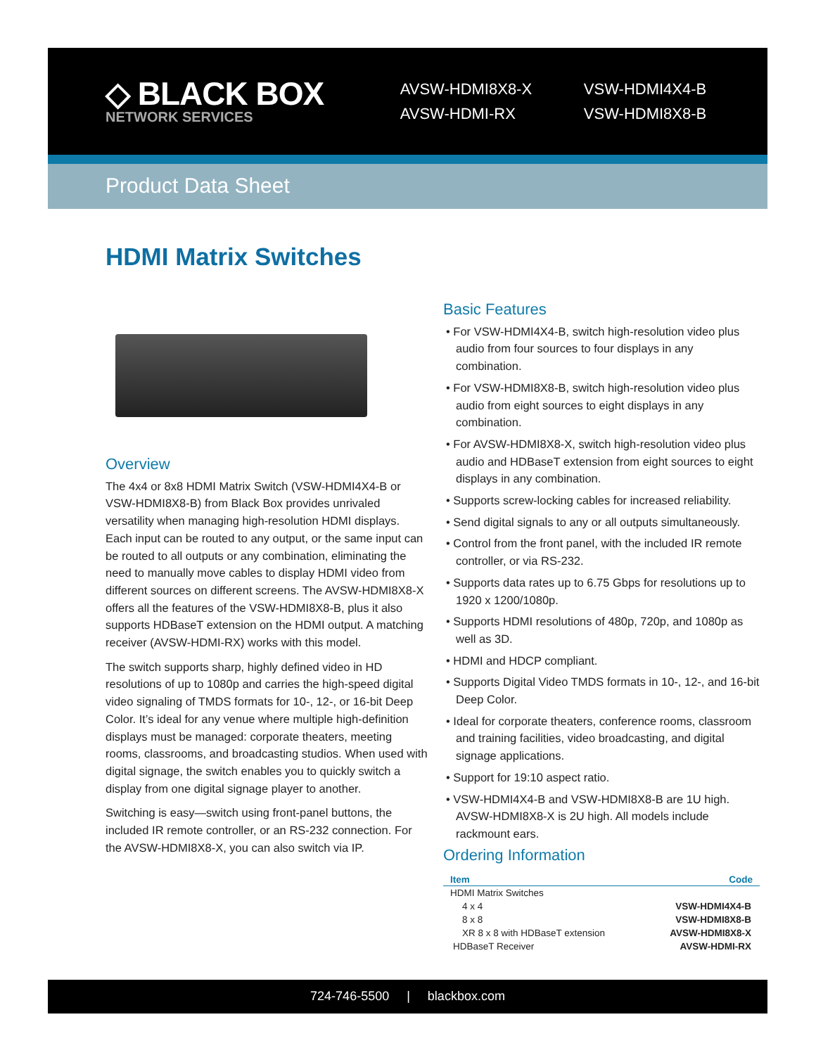◇ BLACK BOX
NETWORK SERVICES
AVSW-HDMI8X8-X
AVSW-HDMI-RX
VSW-HDMI4X4-B
VSW-HDMI8X8-B
Product Data Sheet
HDMI Matrix Switches
Overview
The 4x4 or 8x8 HDMI Matrix Switch (VSW-HDMI4X4-B or VSW-HDMI8X8-B) from Black Box provides unrivaled versatility when managing high-resolution HDMI displays. Each input can be routed to any output, or the same input can be routed to all outputs or any combination, eliminating the need to manually move cables to display HDMI video from different sources on different screens. The AVSW-HDMI8X8-X offers all the features of the VSW-HDMI8X8-B, plus it also supports HDBaseT extension on the HDMI output. A matching receiver (AVSW-HDMI-RX) works with this model.
The switch supports sharp, highly defined video in HD resolutions of up to 1080p and carries the high-speed digital video signaling of TMDS formats for 10-, 12-, or 16-bit Deep Color. It’s ideal for any venue where multiple high-definition displays must be managed: corporate theaters, meeting rooms, classrooms, and broadcasting studios. When used with digital signage, the switch enables you to quickly switch a display from one digital signage player to another.
Switching is easy—switch using front-panel buttons, the included IR remote controller, or an RS-232 connection. For the AVSW-HDMI8X8-X, you can also switch via IP.
Basic Features
• For VSW-HDMI4X4-B, switch high-resolution video plus audio from four sources to four displays in any combination.
• For VSW-HDMI8X8-B, switch high-resolution video plus audio from eight sources to eight displays in any combination.
• For AVSW-HDMI8X8-X, switch high-resolution video plus audio and HDBaseT extension from eight sources to eight displays in any combination.
• Supports screw-locking cables for increased reliability.
• Send digital signals to any or all outputs simultaneously.
• Control from the front panel, with the included IR remote controller, or via RS-232.
• Supports data rates up to 6.75 Gbps for resolutions up to 1920 x 1200/1080p.
• Supports HDMI resolutions of 480p, 720p, and 1080p as well as 3D.
• HDMI and HDCP compliant.
• Supports Digital Video TMDS formats in 10-, 12-, and 16-bit Deep Color.
• Ideal for corporate theaters, conference rooms, classroom and training facilities, video broadcasting, and digital signage applications.
• Support for 19:10 aspect ratio.
• VSW-HDMI4X4-B and VSW-HDMI8X8-B are 1U high. AVSW-HDMI8X8-X is 2U high. All models include rackmount ears.
Ordering Information
| Item | Code |
| --- | --- |
| HDMI Matrix Switches | |
| 4 x 4 | VSW-HDMI4X4-B |
| 8 x 8 | VSW-HDMI8X8-B |
| XR 8 x 8 with HDBaseT extension | AVSW-HDMI8X8-X |
| HDBaseT Receiver | AVSW-HDMI-RX |
724-746-5500 | blackbox.com